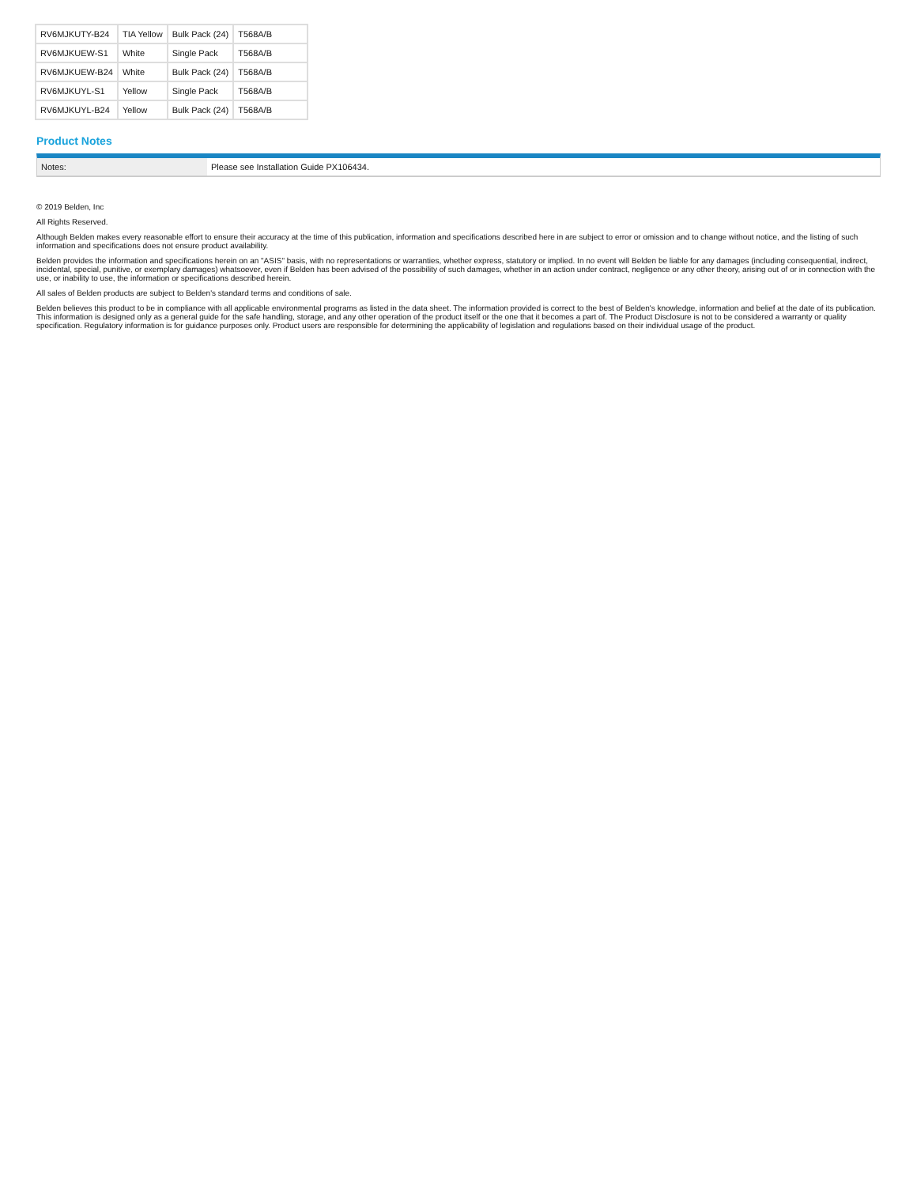| RV6MJKUTY-B24 | TIA Yellow | Bulk Pack (24) | T568A/B |
| RV6MJKUEW-S1 | White | Single Pack | T568A/B |
| RV6MJKUEW-B24 | White | Bulk Pack (24) | T568A/B |
| RV6MJKUYL-S1 | Yellow | Single Pack | T568A/B |
| RV6MJKUYL-B24 | Yellow | Bulk Pack (24) | T568A/B |
Product Notes
Notes: Please see Installation Guide PX106434.
© 2019 Belden, Inc
All Rights Reserved.
Although Belden makes every reasonable effort to ensure their accuracy at the time of this publication, information and specifications described here in are subject to error or omission and to change without notice, and the listing of such information and specifications does not ensure product availability.
Belden provides the information and specifications herein on an "ASIS" basis, with no representations or warranties, whether express, statutory or implied. In no event will Belden be liable for any damages (including consequential, indirect, incidental, special, punitive, or exemplary damages) whatsoever, even if Belden has been advised of the possibility of such damages, whether in an action under contract, negligence or any other theory, arising out of or in connection with the use, or inability to use, the information or specifications described herein.
All sales of Belden products are subject to Belden's standard terms and conditions of sale.
Belden believes this product to be in compliance with all applicable environmental programs as listed in the data sheet. The information provided is correct to the best of Belden's knowledge, information and belief at the date of its publication. This information is designed only as a general guide for the safe handling, storage, and any other operation of the product itself or the one that it becomes a part of. The Product Disclosure is not to be considered a warranty or quality specification. Regulatory information is for guidance purposes only. Product users are responsible for determining the applicability of legislation and regulations based on their individual usage of the product.